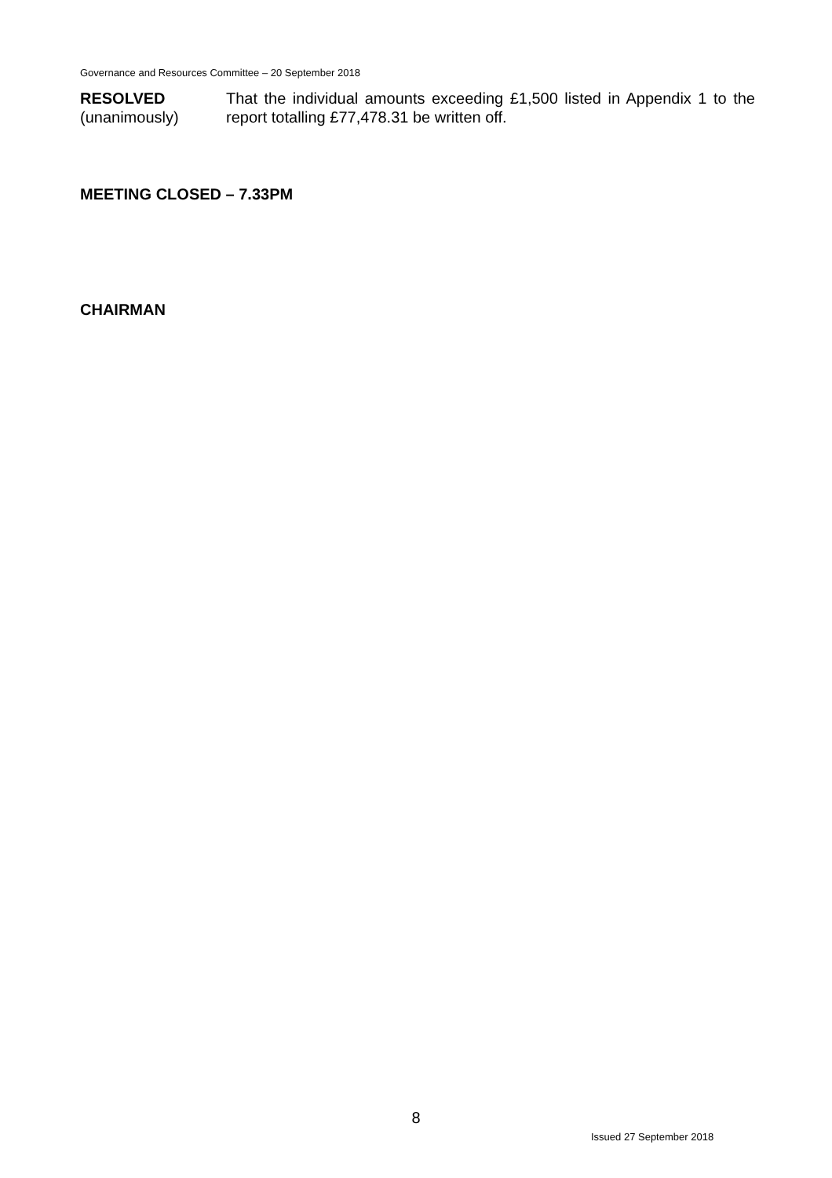Governance and Resources Committee – 20 September 2018
RESOLVED
(unanimously)
That the individual amounts exceeding £1,500 listed in Appendix 1 to the report totalling £77,478.31 be written off.
MEETING CLOSED – 7.33PM
CHAIRMAN
8
Issued 27 September 2018